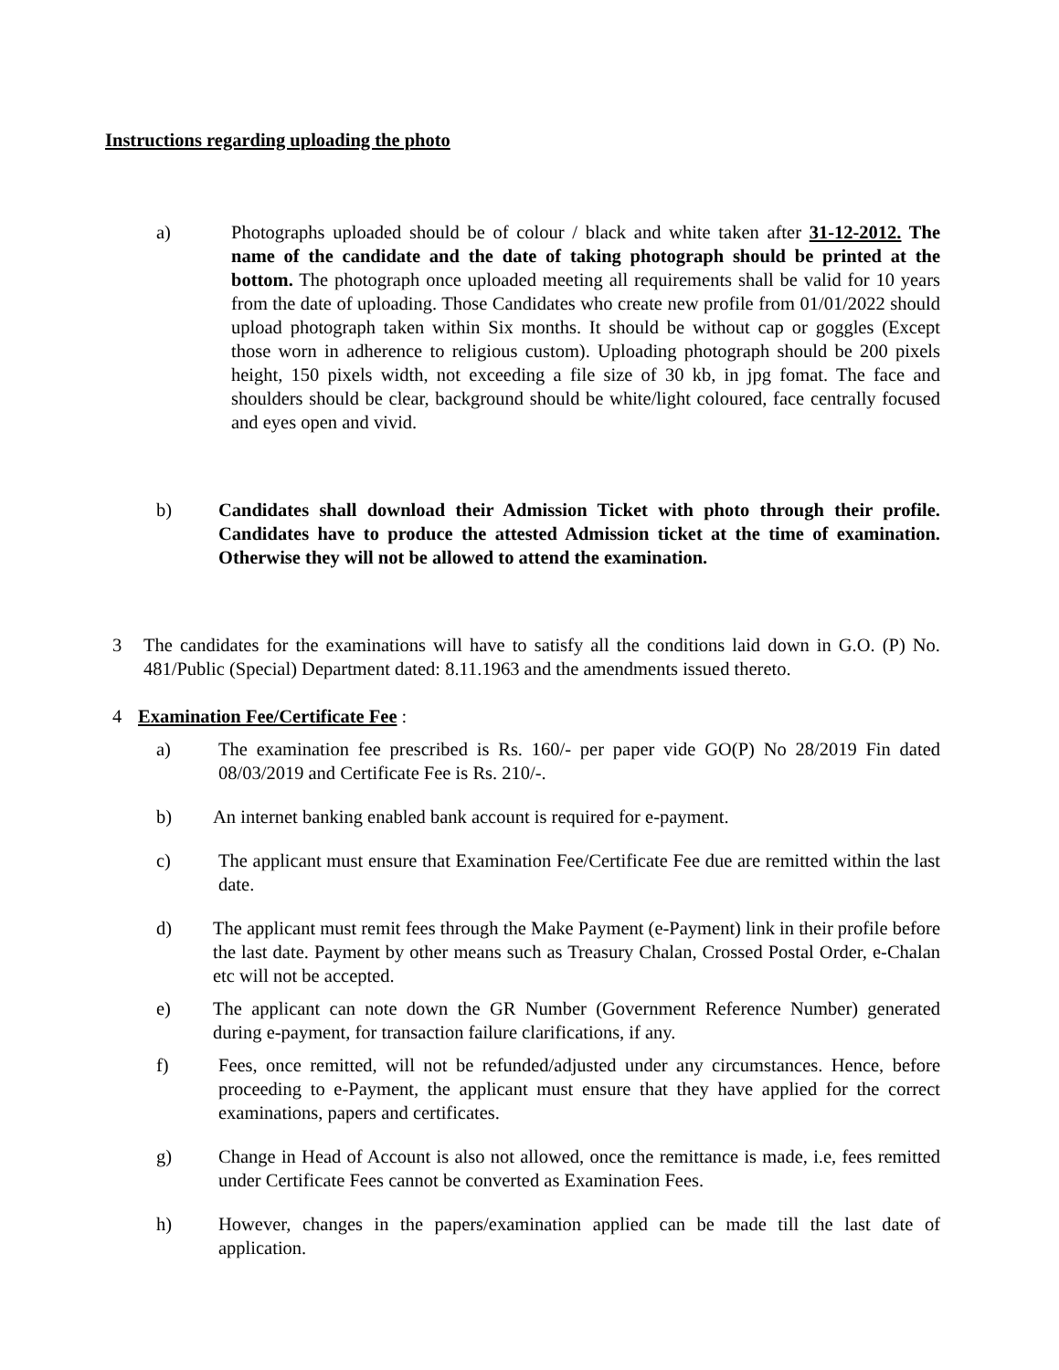Instructions regarding uploading the photo
a) Photographs uploaded should be of colour / black and white taken after 31-12-2012. The name of the candidate and the date of taking photograph should be printed at the bottom. The photograph once uploaded meeting all requirements shall be valid for 10 years from the date of uploading. Those Candidates who create new profile from 01/01/2022 should upload photograph taken within Six months. It should be without cap or goggles (Except those worn in adherence to religious custom). Uploading photograph should be 200 pixels height, 150 pixels width, not exceeding a file size of 30 kb, in jpg fomat. The face and shoulders should be clear, background should be white/light coloured, face centrally focused and eyes open and vivid.
b) Candidates shall download their Admission Ticket with photo through their profile. Candidates have to produce the attested Admission ticket at the time of examination. Otherwise they will not be allowed to attend the examination.
3 The candidates for the examinations will have to satisfy all the conditions laid down in G.O. (P) No. 481/Public (Special) Department dated: 8.11.1963 and the amendments issued thereto.
4 Examination Fee/Certificate Fee :
a) The examination fee prescribed is Rs. 160/- per paper vide GO(P) No 28/2019 Fin dated 08/03/2019 and Certificate Fee is Rs. 210/-.
b) An internet banking enabled bank account is required for e-payment.
c) The applicant must ensure that Examination Fee/Certificate Fee due are remitted within the last date.
d) The applicant must remit fees through the Make Payment (e-Payment) link in their profile before the last date. Payment by other means such as Treasury Chalan, Crossed Postal Order, e-Chalan etc will not be accepted.
e) The applicant can note down the GR Number (Government Reference Number) generated during e-payment, for transaction failure clarifications, if any.
f) Fees, once remitted, will not be refunded/adjusted under any circumstances. Hence, before proceeding to e-Payment, the applicant must ensure that they have applied for the correct examinations, papers and certificates.
g) Change in Head of Account is also not allowed, once the remittance is made, i.e, fees remitted under Certificate Fees cannot be converted as Examination Fees.
h) However, changes in the papers/examination applied can be made till the last date of application.